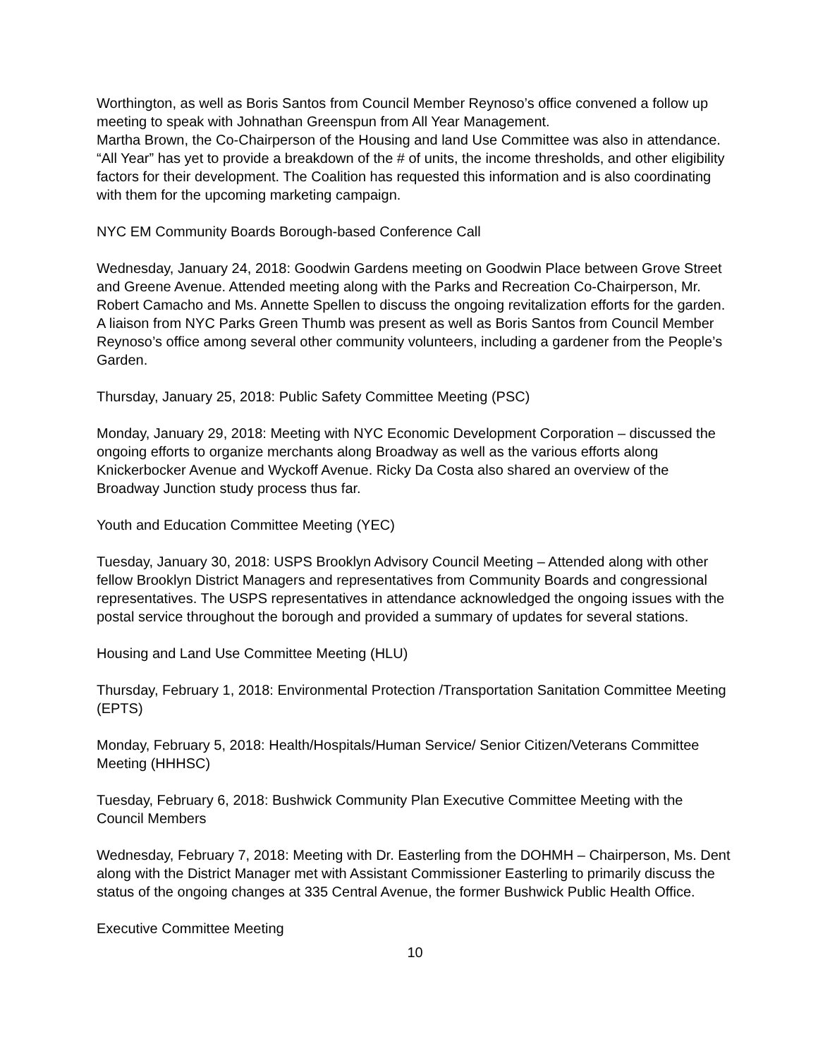Worthington, as well as Boris Santos from Council Member Reynoso’s office convened a follow up meeting to speak with Johnathan Greenspun from All Year Management.
Martha Brown, the Co-Chairperson of the Housing and land Use Committee was also in attendance. “All Year” has yet to provide a breakdown of the # of units, the income thresholds, and other eligibility factors for their development. The Coalition has requested this information and is also coordinating with them for the upcoming marketing campaign.
NYC EM Community Boards Borough-based Conference Call
Wednesday, January 24, 2018: Goodwin Gardens meeting on Goodwin Place between Grove Street and Greene Avenue. Attended meeting along with the Parks and Recreation Co-Chairperson, Mr. Robert Camacho and Ms. Annette Spellen to discuss the ongoing revitalization efforts for the garden. A liaison from NYC Parks Green Thumb was present as well as Boris Santos from Council Member Reynoso’s office among several other community volunteers, including a gardener from the People’s Garden.
Thursday, January 25, 2018: Public Safety Committee Meeting (PSC)
Monday, January 29, 2018: Meeting with NYC Economic Development Corporation – discussed the ongoing efforts to organize merchants along Broadway as well as the various efforts along Knickerbocker Avenue and Wyckoff Avenue. Ricky Da Costa also shared an overview of the Broadway Junction study process thus far.
Youth and Education Committee Meeting (YEC)
Tuesday, January 30, 2018: USPS Brooklyn Advisory Council Meeting – Attended along with other fellow Brooklyn District Managers and representatives from Community Boards and congressional representatives. The USPS representatives in attendance acknowledged the ongoing issues with the postal service throughout the borough and provided a summary of updates for several stations.
Housing and Land Use Committee Meeting (HLU)
Thursday, February 1, 2018: Environmental Protection /Transportation Sanitation Committee Meeting (EPTS)
Monday, February 5, 2018: Health/Hospitals/Human Service/ Senior Citizen/Veterans Committee Meeting (HHHSC)
Tuesday, February 6, 2018: Bushwick Community Plan Executive Committee Meeting with the Council Members
Wednesday, February 7, 2018: Meeting with Dr. Easterling from the DOHMH – Chairperson, Ms. Dent along with the District Manager met with Assistant Commissioner Easterling to primarily discuss the status of the ongoing changes at 335 Central Avenue, the former Bushwick Public Health Office.
Executive Committee Meeting
10